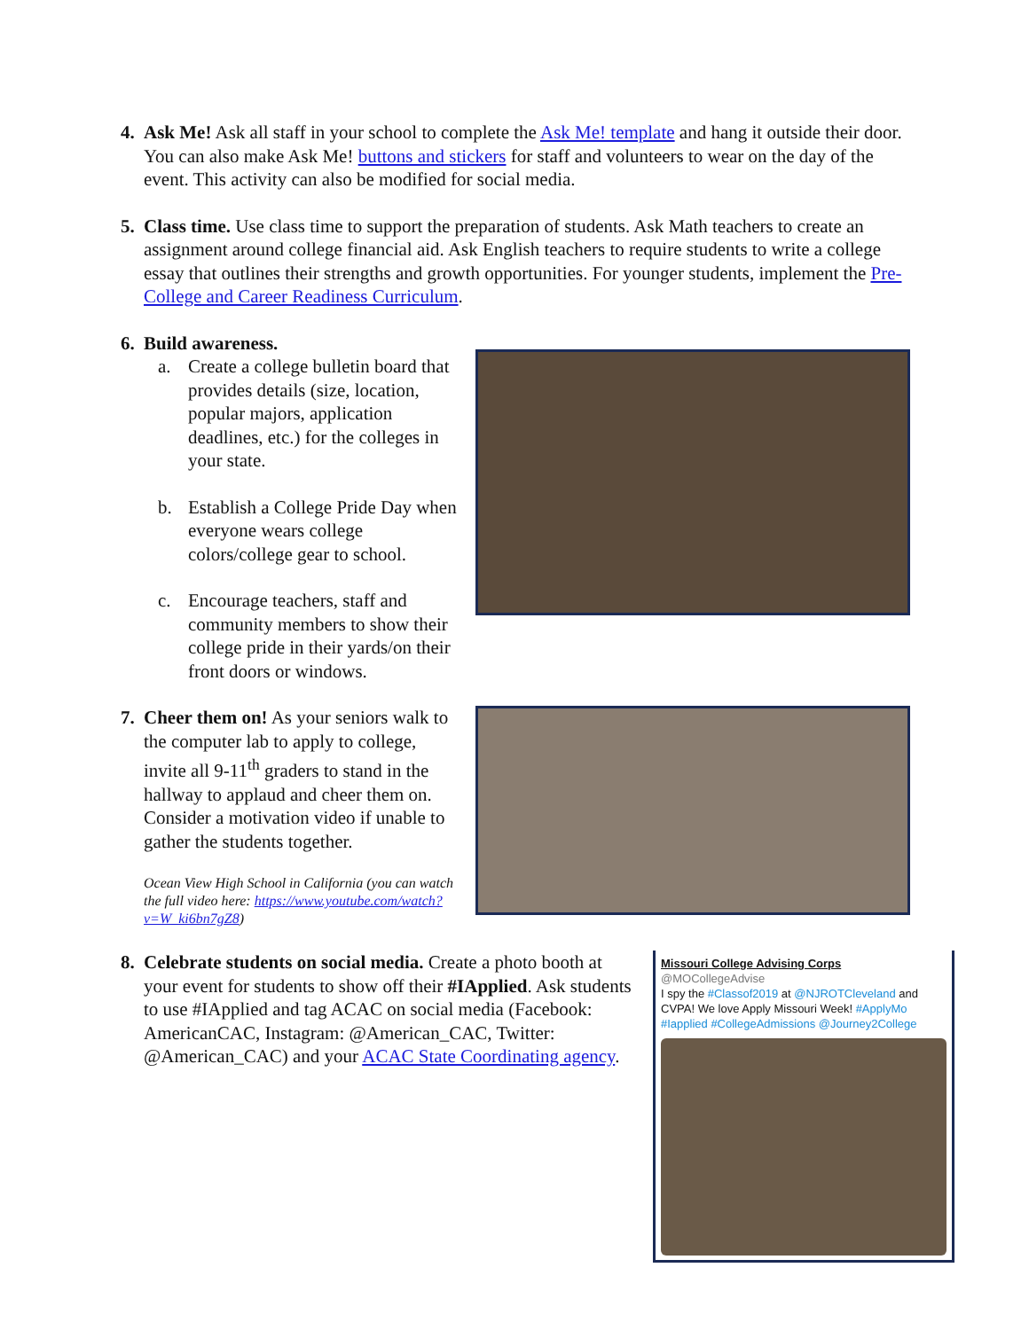4. Ask Me! Ask all staff in your school to complete the Ask Me! template and hang it outside their door. You can also make Ask Me! buttons and stickers for staff and volunteers to wear on the day of the event. This activity can also be modified for social media.
5. Class time. Use class time to support the preparation of students. Ask Math teachers to create an assignment around college financial aid. Ask English teachers to require students to write a college essay that outlines their strengths and growth opportunities. For younger students, implement the Pre-College and Career Readiness Curriculum.
6. Build awareness.
a. Create a college bulletin board that provides details (size, location, popular majors, application deadlines, etc.) for the colleges in your state.
b. Establish a College Pride Day when everyone wears college colors/college gear to school.
c. Encourage teachers, staff and community members to show their college pride in their yards/on their front doors or windows.
7. Cheer them on! As your seniors walk to the computer lab to apply to college, invite all 9-11<sup>th</sup> graders to stand in the hallway to applaud and cheer them on. Consider a motivation video if unable to gather the students together.
Ocean View High School in California (you can watch the full video here: https://www.youtube.com/watch?v=W_ki6bn7gZ8)
Missouri College Advising Corps
@MOCollegeAdvise
I spy the #Classof2019 at @NJROTCleveland and CVPA! We love Apply Missouri Week! #ApplyMo #Iapplied #CollegeAdmissions @Journey2College
8. Celebrate students on social media. Create a photo booth at your event for students to show off their #IApplied. Ask students to use #IApplied and tag ACAC on social media (Facebook: AmericanCAC, Instagram: @American_CAC, Twitter: @American_CAC) and your ACAC State Coordinating agency.